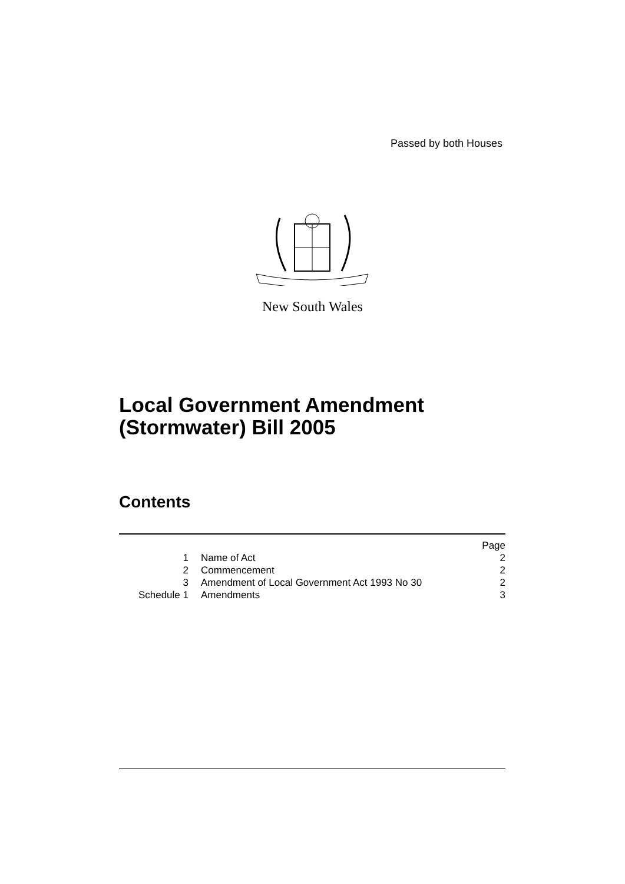Passed by both Houses
New South Wales
Local Government Amendment
(Stormwater) Bill 2005
Contents
| | | Page |
| 1 | Name of Act | 2 |
| 2 | Commencement | 2 |
| 3 | Amendment of Local Government Act 1993 No 30 | 2 |
| Schedule 1 | Amendments | 3 |